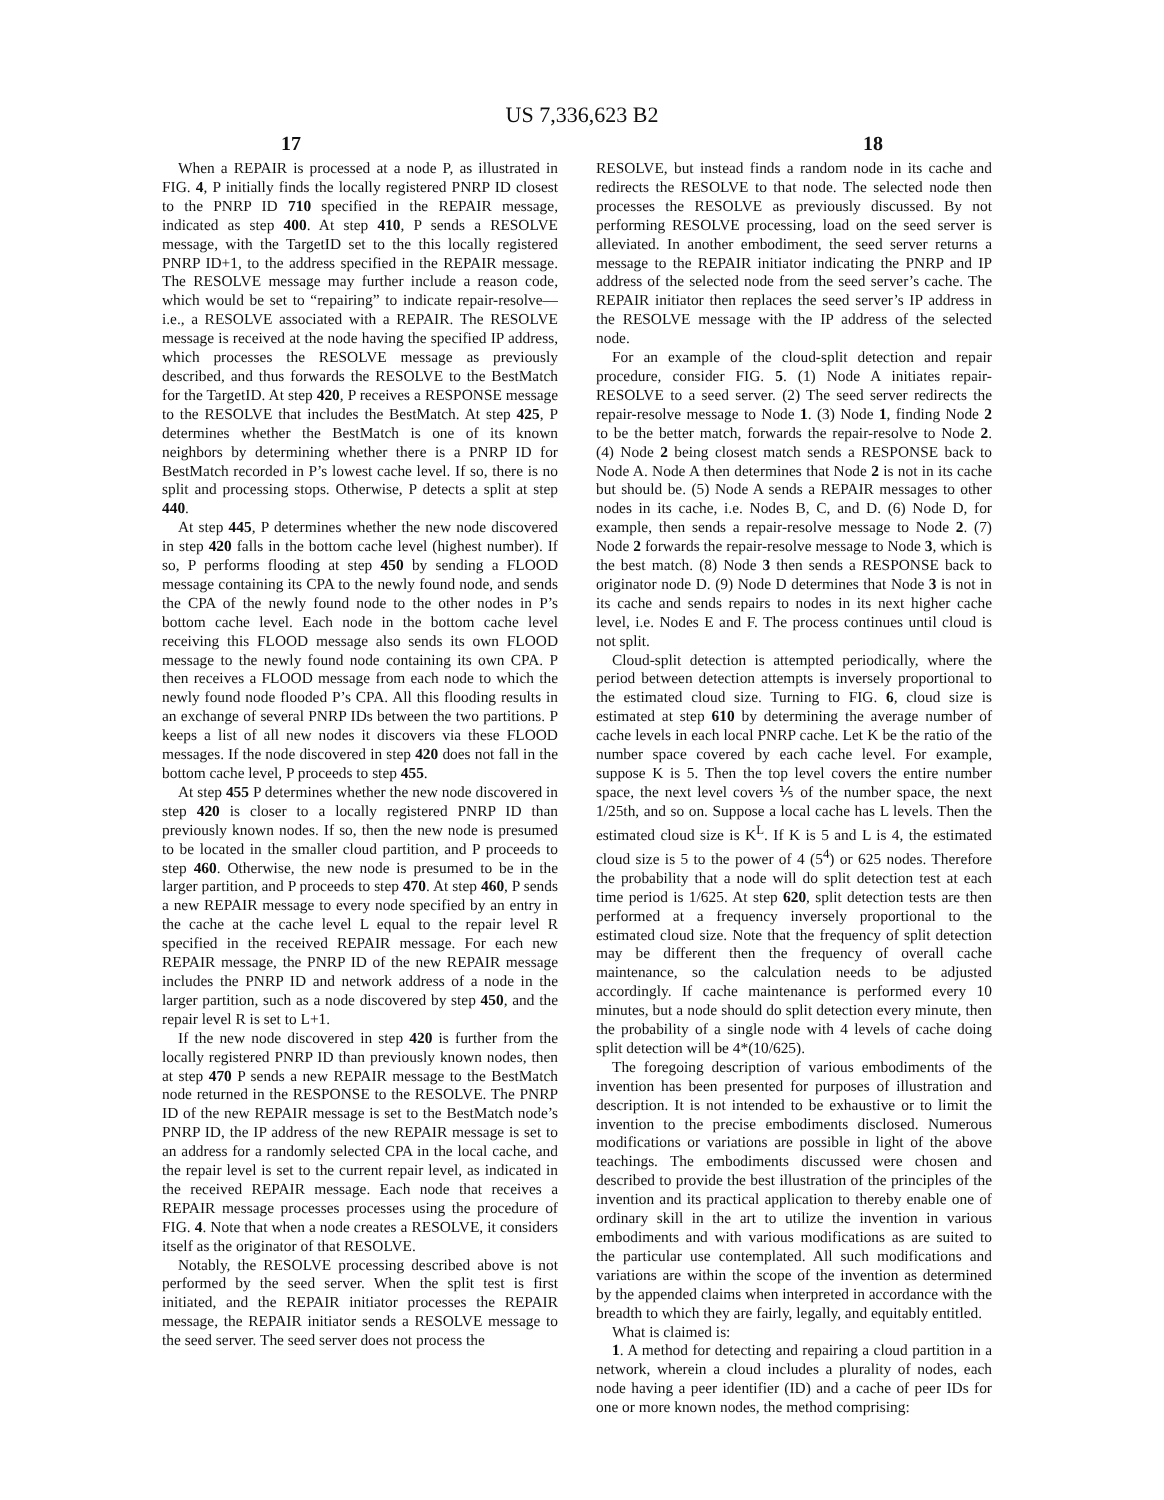US 7,336,623 B2
17 18
When a REPAIR is processed at a node P, as illustrated in FIG. 4, P initially finds the locally registered PNRP ID closest to the PNRP ID 710 specified in the REPAIR message, indicated as step 400. At step 410, P sends a RESOLVE message, with the TargetID set to the this locally registered PNRP ID+1, to the address specified in the REPAIR message. The RESOLVE message may further include a reason code, which would be set to “repairing” to indicate repair-resolve—i.e., a RESOLVE associated with a REPAIR. The RESOLVE message is received at the node having the specified IP address, which processes the RESOLVE message as previously described, and thus forwards the RESOLVE to the BestMatch for the TargetID. At step 420, P receives a RESPONSE message to the RESOLVE that includes the BestMatch. At step 425, P determines whether the BestMatch is one of its known neighbors by determining whether there is a PNRP ID for BestMatch recorded in P’s lowest cache level. If so, there is no split and processing stops. Otherwise, P detects a split at step 440.
At step 445, P determines whether the new node discovered in step 420 falls in the bottom cache level (highest number). If so, P performs flooding at step 450 by sending a FLOOD message containing its CPA to the newly found node, and sends the CPA of the newly found node to the other nodes in P’s bottom cache level. Each node in the bottom cache level receiving this FLOOD message also sends its own FLOOD message to the newly found node containing its own CPA. P then receives a FLOOD message from each node to which the newly found node flooded P’s CPA. All this flooding results in an exchange of several PNRP IDs between the two partitions. P keeps a list of all new nodes it discovers via these FLOOD messages. If the node discovered in step 420 does not fall in the bottom cache level, P proceeds to step 455.
At step 455 P determines whether the new node discovered in step 420 is closer to a locally registered PNRP ID than previously known nodes. If so, then the new node is presumed to be located in the smaller cloud partition, and P proceeds to step 460. Otherwise, the new node is presumed to be in the larger partition, and P proceeds to step 470. At step 460, P sends a new REPAIR message to every node specified by an entry in the cache at the cache level L equal to the repair level R specified in the received REPAIR message. For each new REPAIR message, the PNRP ID of the new REPAIR message includes the PNRP ID and network address of a node in the larger partition, such as a node discovered by step 450, and the repair level R is set to L+1.
If the new node discovered in step 420 is further from the locally registered PNRP ID than previously known nodes, then at step 470 P sends a new REPAIR message to the BestMatch node returned in the RESPONSE to the RESOLVE. The PNRP ID of the new REPAIR message is set to the BestMatch node’s PNRP ID, the IP address of the new REPAIR message is set to an address for a randomly selected CPA in the local cache, and the repair level is set to the current repair level, as indicated in the received REPAIR message. Each node that receives a REPAIR message processes processes using the procedure of FIG. 4. Note that when a node creates a RESOLVE, it considers itself as the originator of that RESOLVE.
Notably, the RESOLVE processing described above is not performed by the seed server. When the split test is first initiated, and the REPAIR initiator processes the REPAIR message, the REPAIR initiator sends a RESOLVE message to the seed server. The seed server does not process the
RESOLVE, but instead finds a random node in its cache and redirects the RESOLVE to that node. The selected node then processes the RESOLVE as previously discussed. By not performing RESOLVE processing, load on the seed server is alleviated. In another embodiment, the seed server returns a message to the REPAIR initiator indicating the PNRP and IP address of the selected node from the seed server’s cache. The REPAIR initiator then replaces the seed server’s IP address in the RESOLVE message with the IP address of the selected node.
For an example of the cloud-split detection and repair procedure, consider FIG. 5. (1) Node A initiates repair-RESOLVE to a seed server. (2) The seed server redirects the repair-resolve message to Node 1. (3) Node 1, finding Node 2 to be the better match, forwards the repair-resolve to Node 2. (4) Node 2 being closest match sends a RESPONSE back to Node A. Node A then determines that Node 2 is not in its cache but should be. (5) Node A sends a REPAIR messages to other nodes in its cache, i.e. Nodes B, C, and D. (6) Node D, for example, then sends a repair-resolve message to Node 2. (7) Node 2 forwards the repair-resolve message to Node 3, which is the best match. (8) Node 3 then sends a RESPONSE back to originator node D. (9) Node D determines that Node 3 is not in its cache and sends repairs to nodes in its next higher cache level, i.e. Nodes E and F. The process continues until cloud is not split.
Cloud-split detection is attempted periodically, where the period between detection attempts is inversely proportional to the estimated cloud size. Turning to FIG. 6, cloud size is estimated at step 610 by determining the average number of cache levels in each local PNRP cache. Let K be the ratio of the number space covered by each cache level. For example, suppose K is 5. Then the top level covers the entire number space, the next level covers ⅕ of the number space, the next 1/25th, and so on. Suppose a local cache has L levels. Then the estimated cloud size is K<sup>L</sup>. If K is 5 and L is 4, the estimated cloud size is 5 to the power of 4 (5<sup>4</sup>) or 625 nodes. Therefore the probability that a node will do split detection test at each time period is 1/625. At step 620, split detection tests are then performed at a frequency inversely proportional to the estimated cloud size. Note that the frequency of split detection may be different then the frequency of overall cache maintenance, so the calculation needs to be adjusted accordingly. If cache maintenance is performed every 10 minutes, but a node should do split detection every minute, then the probability of a single node with 4 levels of cache doing split detection will be 4*(10/625).
The foregoing description of various embodiments of the invention has been presented for purposes of illustration and description. It is not intended to be exhaustive or to limit the invention to the precise embodiments disclosed. Numerous modifications or variations are possible in light of the above teachings. The embodiments discussed were chosen and described to provide the best illustration of the principles of the invention and its practical application to thereby enable one of ordinary skill in the art to utilize the invention in various embodiments and with various modifications as are suited to the particular use contemplated. All such modifications and variations are within the scope of the invention as determined by the appended claims when interpreted in accordance with the breadth to which they are fairly, legally, and equitably entitled.
What is claimed is:
1. A method for detecting and repairing a cloud partition in a network, wherein a cloud includes a plurality of nodes, each node having a peer identifier (ID) and a cache of peer IDs for one or more known nodes, the method comprising: